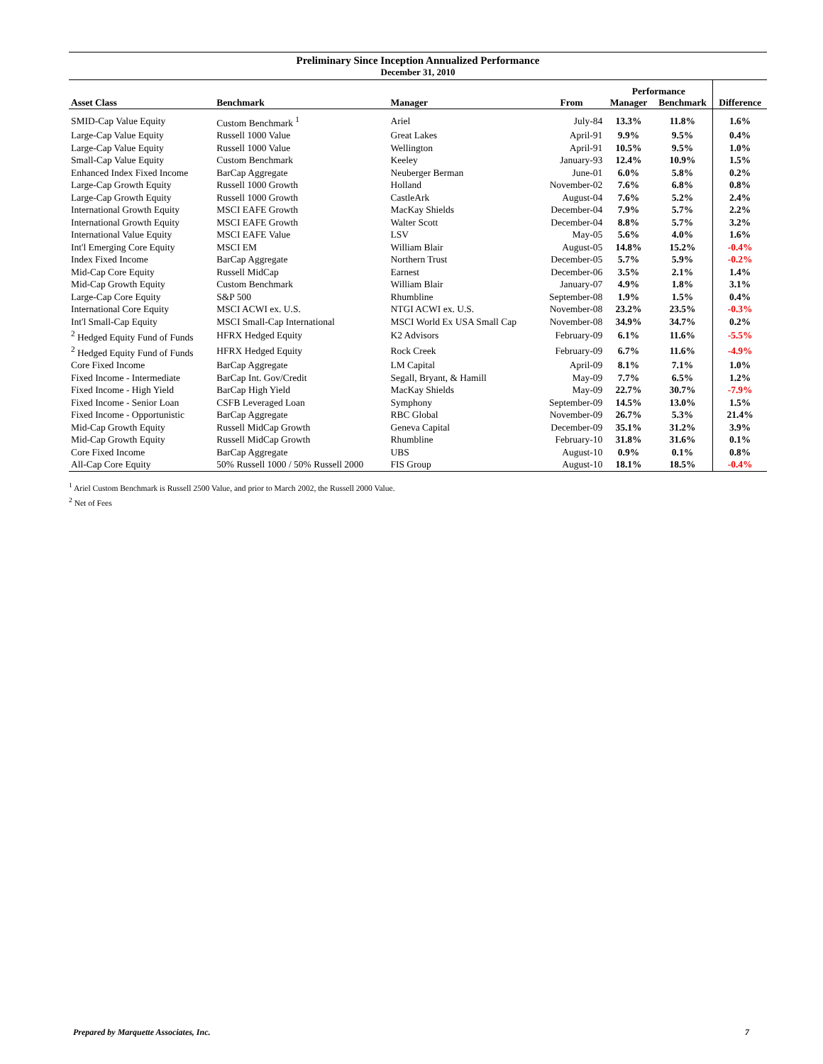Preliminary Since Inception Annualized Performance
December 31, 2010
| | | | | Performance | | |
| --- | --- | --- | --- | --- | --- | --- |
| Asset Class | Benchmark | Manager | From | Manager | Benchmark | Difference |
| SMID-Cap Value Equity | Custom Benchmark <sup>1</sup> | Ariel | July-84 | 13.3% | 11.8% | 1.6% |
| Large-Cap Value Equity | Russell 1000 Value | Great Lakes | April-91 | 9.9% | 9.5% | 0.4% |
| Large-Cap Value Equity | Russell 1000 Value | Wellington | April-91 | 10.5% | 9.5% | 1.0% |
| Small-Cap Value Equity | Custom Benchmark | Keeley | January-93 | 12.4% | 10.9% | 1.5% |
| Enhanced Index Fixed Income | BarCap Aggregate | Neuberger Berman | June-01 | 6.0% | 5.8% | 0.2% |
| Large-Cap Growth Equity | Russell 1000 Growth | Holland | November-02 | 7.6% | 6.8% | 0.8% |
| Large-Cap Growth Equity | Russell 1000 Growth | CastleArk | August-04 | 7.6% | 5.2% | 2.4% |
| International Growth Equity | MSCI EAFE Growth | MacKay Shields | December-04 | 7.9% | 5.7% | 2.2% |
| International Growth Equity | MSCI EAFE Growth | Walter Scott | December-04 | 8.8% | 5.7% | 3.2% |
| International Value Equity | MSCI EAFE Value | LSV | May-05 | 5.6% | 4.0% | 1.6% |
| Int'l Emerging Core Equity | MSCI EM | William Blair | August-05 | 14.8% | 15.2% | -0.4% |
| Index Fixed Income | BarCap Aggregate | Northern Trust | December-05 | 5.7% | 5.9% | -0.2% |
| Mid-Cap Core Equity | Russell MidCap | Earnest | December-06 | 3.5% | 2.1% | 1.4% |
| Mid-Cap Growth Equity | Custom Benchmark | William Blair | January-07 | 4.9% | 1.8% | 3.1% |
| Large-Cap Core Equity | S&P 500 | Rhumbline | September-08 | 1.9% | 1.5% | 0.4% |
| International Core Equity | MSCI ACWI ex. U.S. | NTGI ACWI ex. U.S. | November-08 | 23.2% | 23.5% | -0.3% |
| Int'l Small-Cap Equity | MSCI Small-Cap International | MSCI World Ex USA Small Cap | November-08 | 34.9% | 34.7% | 0.2% |
| <sup>2</sup> Hedged Equity Fund of Funds | HFRX Hedged Equity | K2 Advisors | February-09 | 6.1% | 11.6% | -5.5% |
| <sup>2</sup> Hedged Equity Fund of Funds | HFRX Hedged Equity | Rock Creek | February-09 | 6.7% | 11.6% | -4.9% |
| Core Fixed Income | BarCap Aggregate | LM Capital | April-09 | 8.1% | 7.1% | 1.0% |
| Fixed Income - Intermediate | BarCap Int. Gov/Credit | Segall, Bryant, & Hamill | May-09 | 7.7% | 6.5% | 1.2% |
| Fixed Income - High Yield | BarCap High Yield | MacKay Shields | May-09 | 22.7% | 30.7% | -7.9% |
| Fixed Income - Senior Loan | CSFB Leveraged Loan | Symphony | September-09 | 14.5% | 13.0% | 1.5% |
| Fixed Income - Opportunistic | BarCap Aggregate | RBC Global | November-09 | 26.7% | 5.3% | 21.4% |
| Mid-Cap Growth Equity | Russell MidCap Growth | Geneva Capital | December-09 | 35.1% | 31.2% | 3.9% |
| Mid-Cap Growth Equity | Russell MidCap Growth | Rhumbline | February-10 | 31.8% | 31.6% | 0.1% |
| Core Fixed Income | BarCap Aggregate | UBS | August-10 | 0.9% | 0.1% | 0.8% |
| All-Cap Core Equity | 50% Russell 1000 / 50% Russell 2000 | FIS Group | August-10 | 18.1% | 18.5% | -0.4% |
<sup>1</sup> Ariel Custom Benchmark is Russell 2500 Value, and prior to March 2002, the Russell 2000 Value.
<sup>2</sup> Net of Fees
Prepared by Marquette Associates, Inc. 7